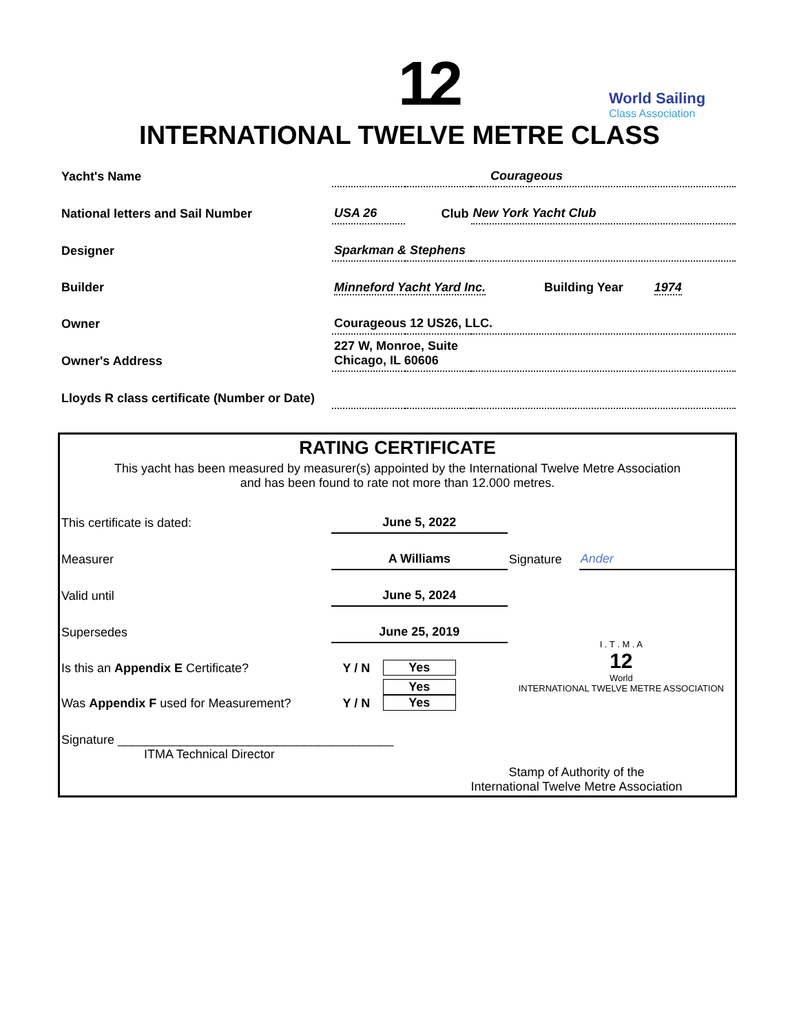12 World Sailing
Class Association
INTERNATIONAL TWELVE METRE CLASS
| Yacht's Name | Courageous | | |
| National letters and Sail Number | USA 26 | Club | New York Yacht Club |
| Designer | Sparkman & Stephens | | |
| Builder | Minneford Yacht Yard Inc. Building Year 1974 | | |
| Owner | Courageous 12 US26, LLC. | | |
| Owner's Address | 227 W, Monroe, Suite Chicago, IL 60606 | | |
| Lloyds R class certificate (Number or Date) | | | |
RATING CERTIFICATE
This yacht has been measured by measurer(s) appointed by the International Twelve Metre Association
and has been found to rate not more than 12.000 metres.
| This certificate is dated: | June 5, 2022 | | | |
| Measurer | A Williams | | Signature | Ander |
| Valid until | June 5, 2024 | | I . T . M . A 12 World INTERNATIONAL TWELVE METRE ASSOCIATION | |
| Supersedes | June 25, 2019 | | | |
| Is this an Appendix E Certificate? | Y / N | Yes | | |
| Was Appendix F used for Measurement? | Y / N | Yes Yes | | |
| Signature ________________________________________ ITMA Technical Director | | | | |
Stamp of Authority of the
International Twelve Metre Association